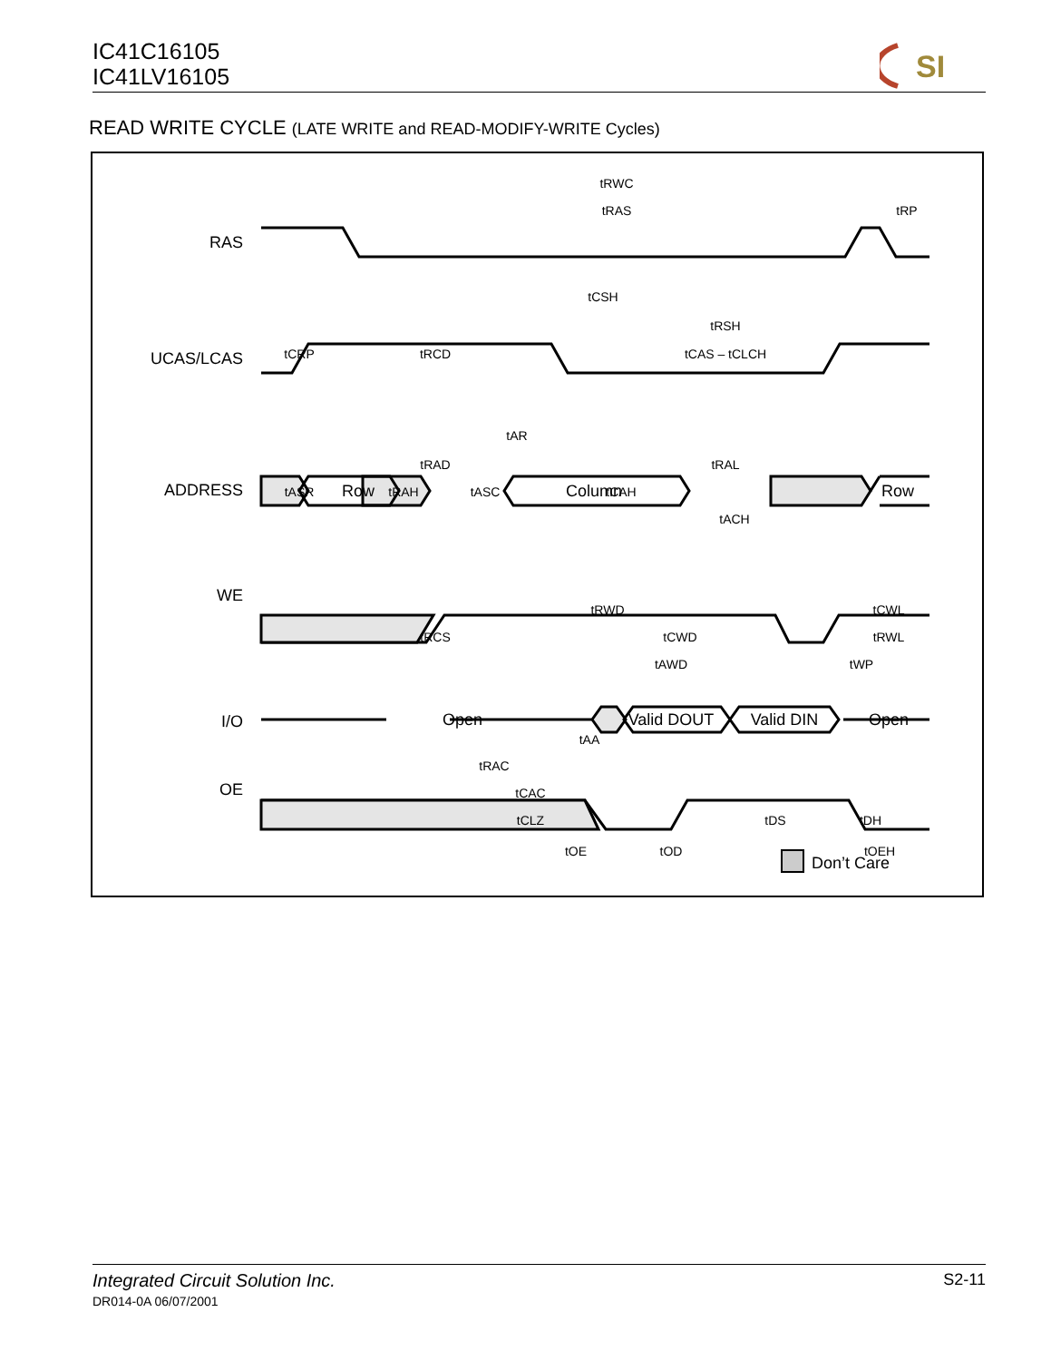IC41C16105
IC41LV16105
SI
READ WRITE CYCLE (LATE WRITE and READ-MODIFY-WRITE Cycles)
RAS
UCAS/LCAS
ADDRESS
WE
I/O
OE
Row
Column
Row
Open
Valid DOUT
Valid DIN
Open
tRWC
tRAS
tRP
tCSH
tRSH
tCRP
tRCD
tCAS – tCLCH
tAR
tRAD
tRAL
tASR
tRAH
tASC
tCAH
tACH
tRWD
tCWL
tRCS
tCWD
tRWL
tAWD
tWP
tAA
tRAC
tCAC
tCLZ
tDS
tDH
tOE
tOD
tOEH
Don’t Care
Integrated Circuit Solution Inc. S2-11
DR014-0A 06/07/2001